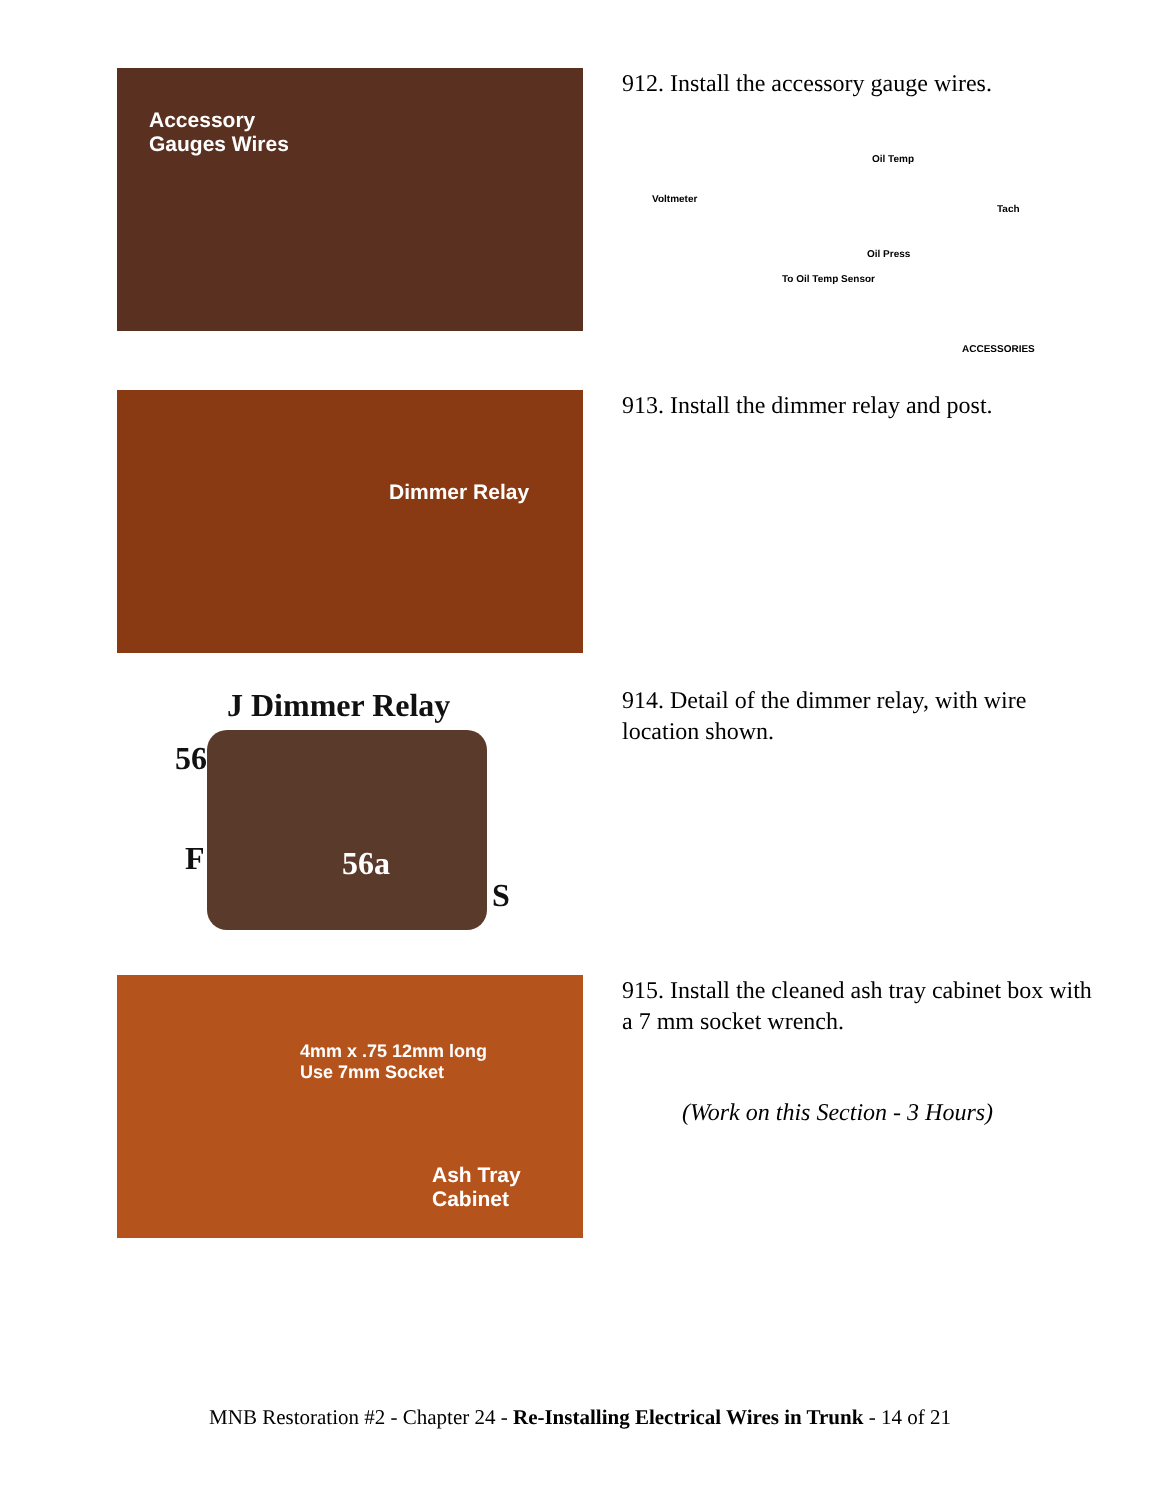Accessory
Gauges Wires
912. Install the accessory gauge wires.
Voltmeter
Oil Temp
Tach
Oil Press
To Oil Temp Sensor
ACCESSORIES
Dimmer Relay
913. Install the dimmer relay and post.
J Dimmer Relay
56
F 56a
S
914. Detail of the dimmer relay, with wire location shown.
4mm x .75 12mm long
Use 7mm Socket
Ash Tray
Cabinet
915. Install the cleaned ash tray cabinet box with a 7 mm socket wrench.
(Work on this Section - 3 Hours)
MNB Restoration #2 - Chapter 24 - Re-Installing Electrical Wires in Trunk - 14 of 21